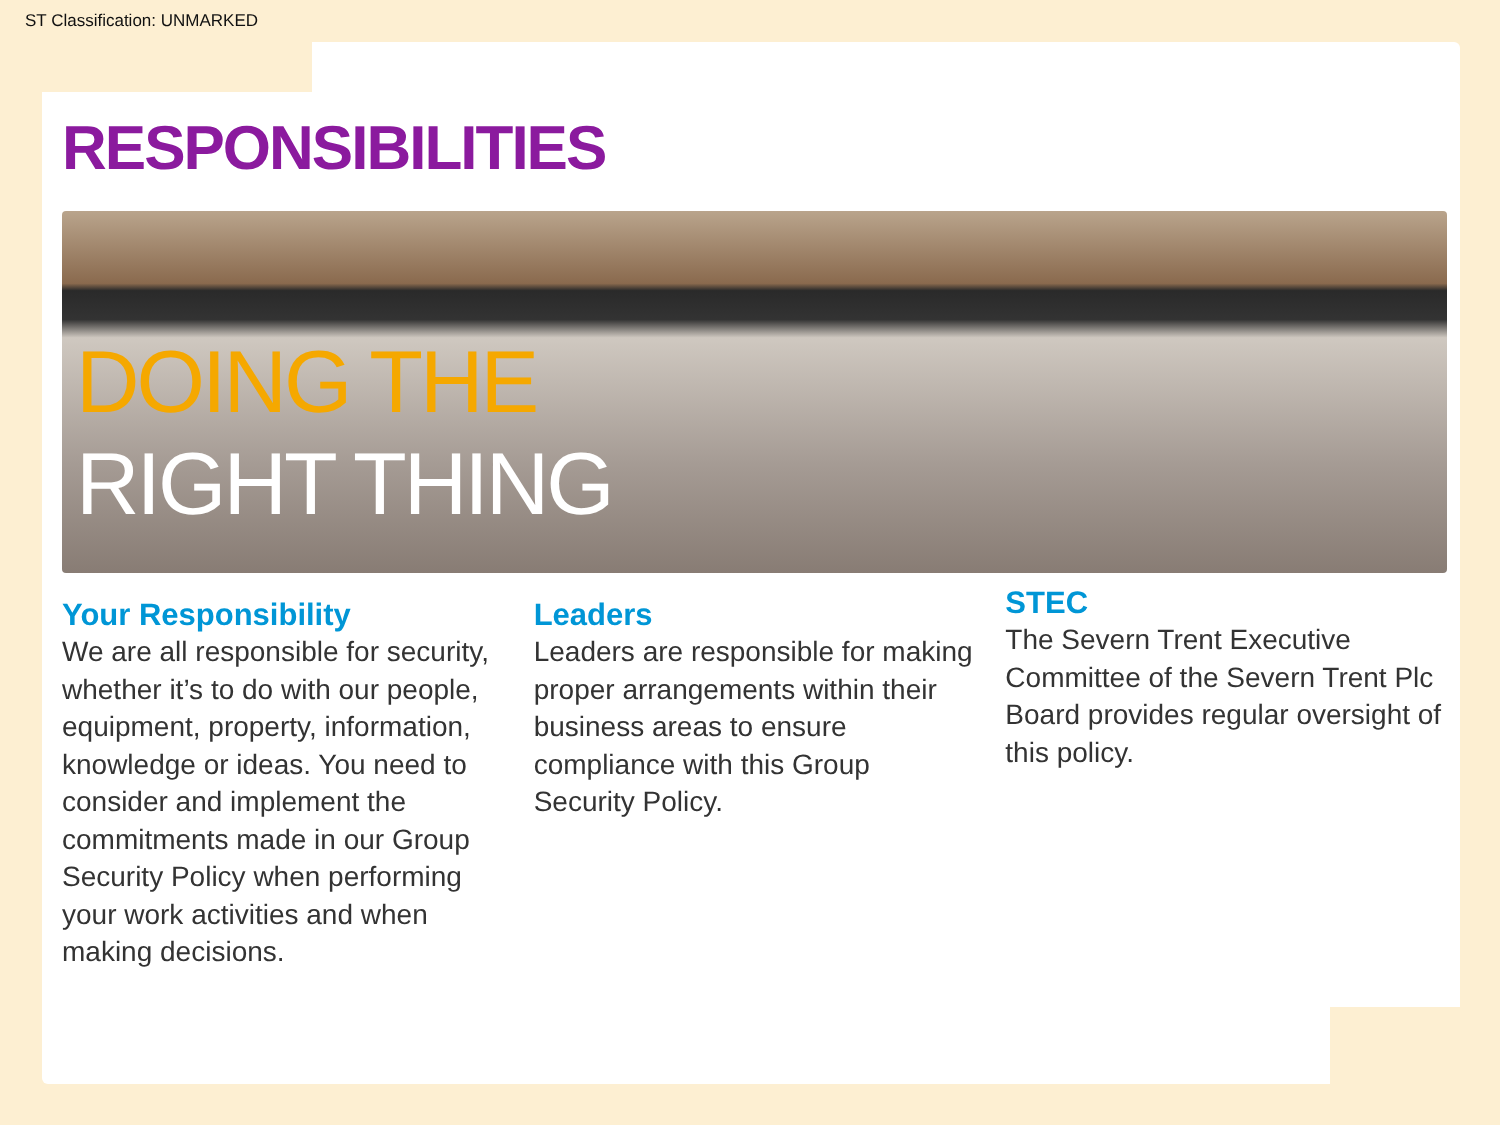ST Classification: UNMARKED
RESPONSIBILITIES
DOING THE
RIGHT THING
Your Responsibility
We are all responsible for security, whether it’s to do with our people, equipment, property, information, knowledge or ideas. You need to consider and implement the commitments made in our Group Security Policy when performing your work activities and when making decisions.
Leaders
Leaders are responsible for making proper arrangements within their business areas to ensure compliance with this Group Security Policy.
STEC
The Severn Trent Executive Committee of the Severn Trent Plc Board provides regular oversight of this policy.